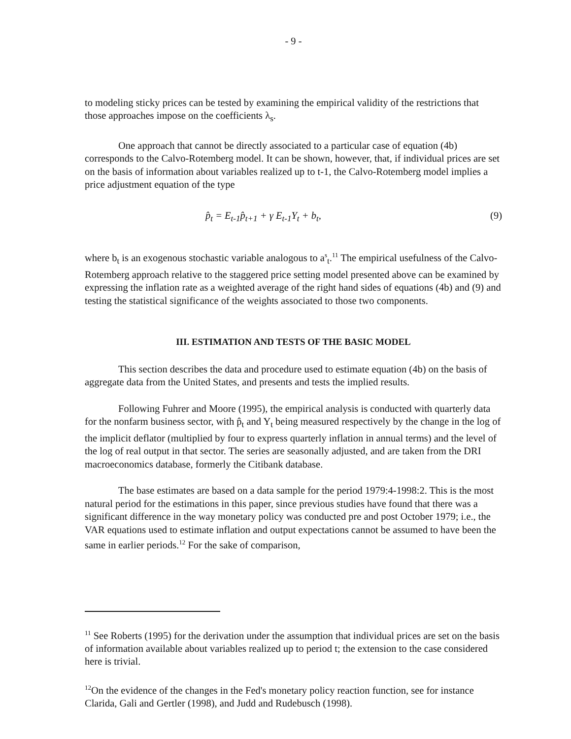- 9 -
to modeling sticky prices can be tested by examining the empirical validity of the restrictions that those approaches impose on the coefficients λ<sub>s</sub>.
One approach that cannot be directly associated to a particular case of equation (4b) corresponds to the Calvo-Rotemberg model. It can be shown, however, that, if individual prices are set on the basis of information about variables realized up to t-1, the Calvo-Rotemberg model implies a price adjustment equation of the type
p̂<sub>t</sub> = E<sub>t-1</sub>p̂<sub>t+1</sub> + γ E<sub>t-1</sub>Y<sub>t</sub> + b<sub>t</sub>, (9)
where b<sub>t</sub> is an exogenous stochastic variable analogous to a<sup>s</sup><sub>t</sub>.<sup>11</sup> The empirical usefulness of the Calvo-Rotemberg approach relative to the staggered price setting model presented above can be examined by expressing the inflation rate as a weighted average of the right hand sides of equations (4b) and (9) and testing the statistical significance of the weights associated to those two components.
III. ESTIMATION AND TESTS OF THE BASIC MODEL
This section describes the data and procedure used to estimate equation (4b) on the basis of aggregate data from the United States, and presents and tests the implied results.
Following Fuhrer and Moore (1995), the empirical analysis is conducted with quarterly data for the nonfarm business sector, with p̂<sub>t</sub> and Y<sub>t</sub> being measured respectively by the change in the log of the implicit deflator (multiplied by four to express quarterly inflation in annual terms) and the level of the log of real output in that sector. The series are seasonally adjusted, and are taken from the DRI macroeconomics database, formerly the Citibank database.
The base estimates are based on a data sample for the period 1979:4-1998:2. This is the most natural period for the estimations in this paper, since previous studies have found that there was a significant difference in the way monetary policy was conducted pre and post October 1979; i.e., the VAR equations used to estimate inflation and output expectations cannot be assumed to have been the same in earlier periods.<sup>12</sup> For the sake of comparison,
<sup>11</sup> See Roberts (1995) for the derivation under the assumption that individual prices are set on the basis of information available about variables realized up to period t; the extension to the case considered here is trivial.
<sup>12</sup> On the evidence of the changes in the Fed's monetary policy reaction function, see for instance Clarida, Gali and Gertler (1998), and Judd and Rudebusch (1998).